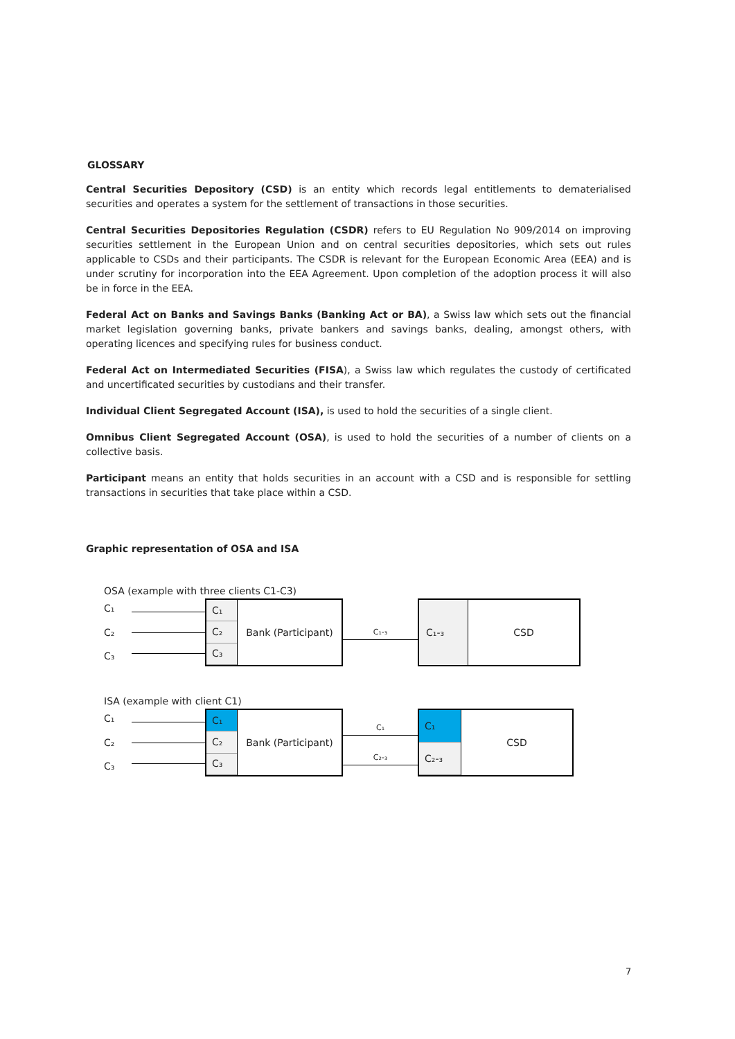GLOSSARY
Central Securities Depository (CSD) is an entity which records legal entitlements to dematerialised securities and operates a system for the settlement of transactions in those securities.
Central Securities Depositories Regulation (CSDR) refers to EU Regulation No 909/2014 on improving securities settlement in the European Union and on central securities depositories, which sets out rules applicable to CSDs and their participants. The CSDR is relevant for the European Economic Area (EEA) and is under scrutiny for incorporation into the EEA Agreement. Upon completion of the adoption process it will also be in force in the EEA.
Federal Act on Banks and Savings Banks (Banking Act or BA), a Swiss law which sets out the financial market legislation governing banks, private bankers and savings banks, dealing, amongst others, with operating licences and specifying rules for business conduct.
Federal Act on Intermediated Securities (FISA), a Swiss law which regulates the custody of certificated and uncertificated securities by custodians and their transfer.
Individual Client Segregated Account (ISA), is used to hold the securities of a single client.
Omnibus Client Segregated Account (OSA), is used to hold the securities of a number of clients on a collective basis.
Participant means an entity that holds securities in an account with a CSD and is responsible for settling transactions in securities that take place within a CSD.
Graphic representation of OSA and ISA
OSA (example with three clients C1-C3)
C₁
C₂
C₃
C₁
C₂
C₃
Bank (Participant)
C₁-₃
C₁-₃ CSD
ISA (example with client C1)
C₁
C₂
C₃
C₁
C₂
C₃
Bank (Participant)
C₁
C₂-₃
C₁
C₂-₃
CSD
7